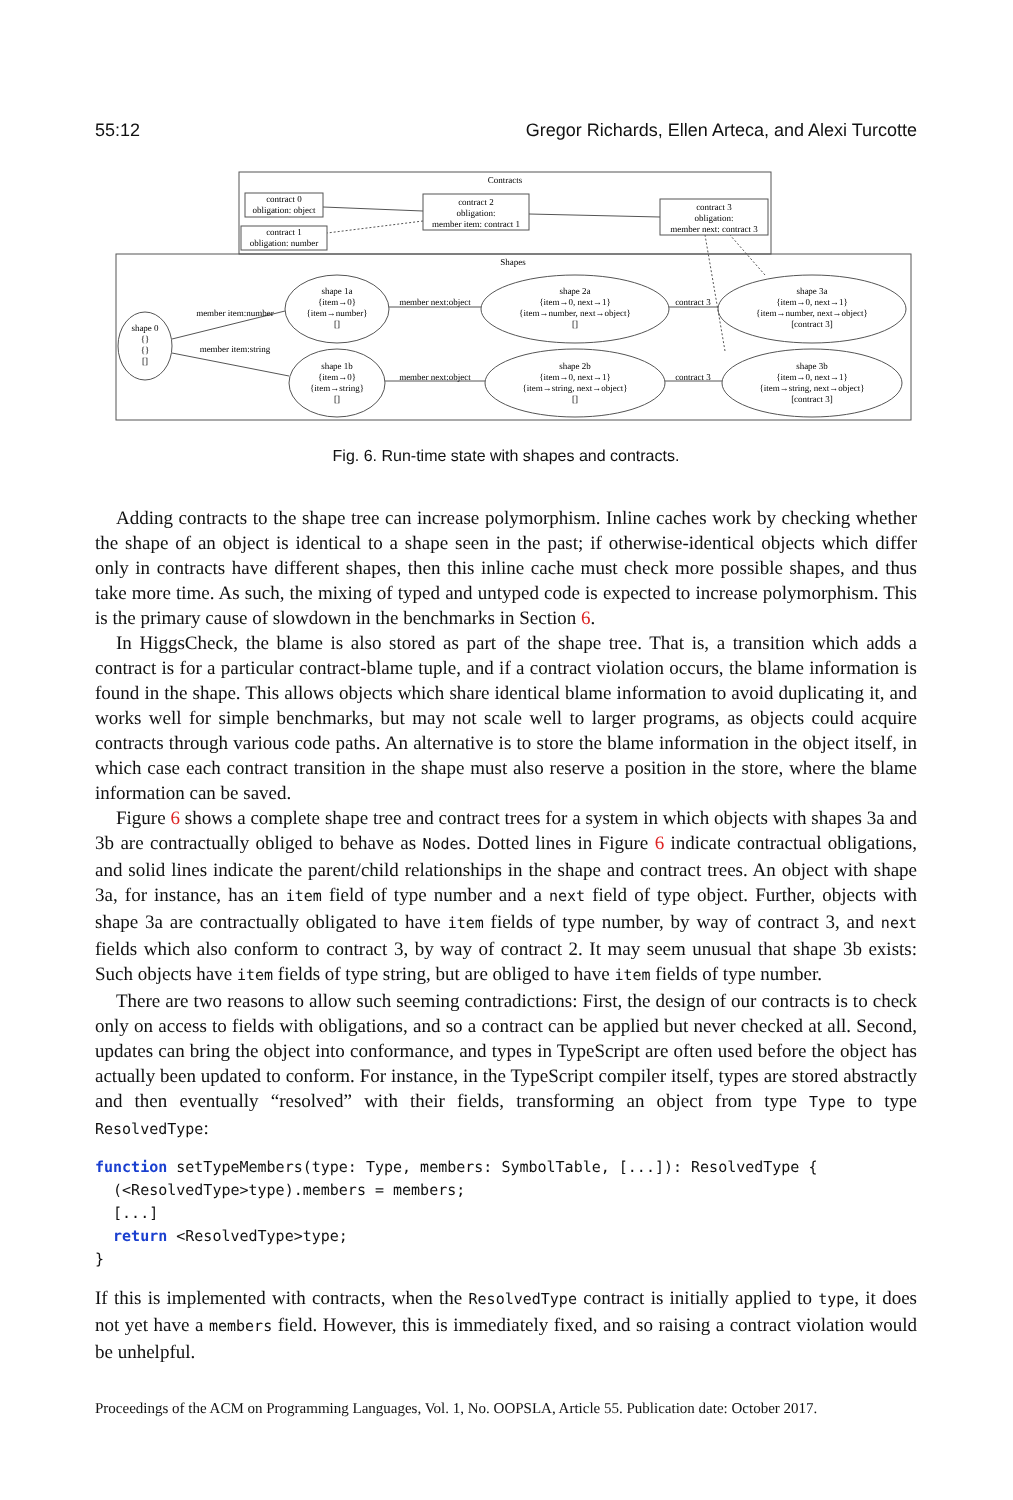55:12 Gregor Richards, Ellen Arteca, and Alexi Turcotte
Contracts
Shapes
contract 0
obligation: object
contract 1
obligation: number
contract 2
obligation:
member item: contract 1
contract 3
obligation:
member next: contract 3
shape 0
{}
{}
[]
shape 1a
{item→0}
{item→number}
[]
shape 1b
{item→0}
{item→string}
[]
shape 2a
{item→0, next→1}
{item→number, next→object}
[]
shape 2b
{item→0, next→1}
{item→string, next→object}
[]
shape 3a
{item→0, next→1}
{item→number, next→object}
[contract 3]
shape 3b
{item→0, next→1}
{item→string, next→object}
[contract 3]
member item:number
member item:string
member next:object
member next:object
contract 3
contract 3
Fig. 6. Run-time state with shapes and contracts.
Adding contracts to the shape tree can increase polymorphism. Inline caches work by checking whether the shape of an object is identical to a shape seen in the past; if otherwise-identical objects which differ only in contracts have different shapes, then this inline cache must check more possible shapes, and thus take more time. As such, the mixing of typed and untyped code is expected to increase polymorphism. This is the primary cause of slowdown in the benchmarks in Section 6.
In HiggsCheck, the blame is also stored as part of the shape tree. That is, a transition which adds a contract is for a particular contract-blame tuple, and if a contract violation occurs, the blame information is found in the shape. This allows objects which share identical blame information to avoid duplicating it, and works well for simple benchmarks, but may not scale well to larger programs, as objects could acquire contracts through various code paths. An alternative is to store the blame information in the object itself, in which case each contract transition in the shape must also reserve a position in the store, where the blame information can be saved.
Figure 6 shows a complete shape tree and contract trees for a system in which objects with shapes 3a and 3b are contractually obliged to behave as Nodes. Dotted lines in Figure 6 indicate contractual obligations, and solid lines indicate the parent/child relationships in the shape and contract trees. An object with shape 3a, for instance, has an item field of type number and a next field of type object. Further, objects with shape 3a are contractually obligated to have item fields of type number, by way of contract 3, and next fields which also conform to contract 3, by way of contract 2. It may seem unusual that shape 3b exists: Such objects have item fields of type string, but are obliged to have item fields of type number.
There are two reasons to allow such seeming contradictions: First, the design of our contracts is to check only on access to fields with obligations, and so a contract can be applied but never checked at all. Second, updates can bring the object into conformance, and types in TypeScript are often used before the object has actually been updated to conform. For instance, in the TypeScript compiler itself, types are stored abstractly and then eventually “resolved” with their fields, transforming an object from type Type to type ResolvedType:
function setTypeMembers(type: Type, members: SymbolTable, [...]): ResolvedType {
  (<ResolvedType>type).members = members;
  [...]
  return <ResolvedType>type;
}
If this is implemented with contracts, when the ResolvedType contract is initially applied to type, it does not yet have a members field. However, this is immediately fixed, and so raising a contract violation would be unhelpful.
Proceedings of the ACM on Programming Languages, Vol. 1, No. OOPSLA, Article 55. Publication date: October 2017.